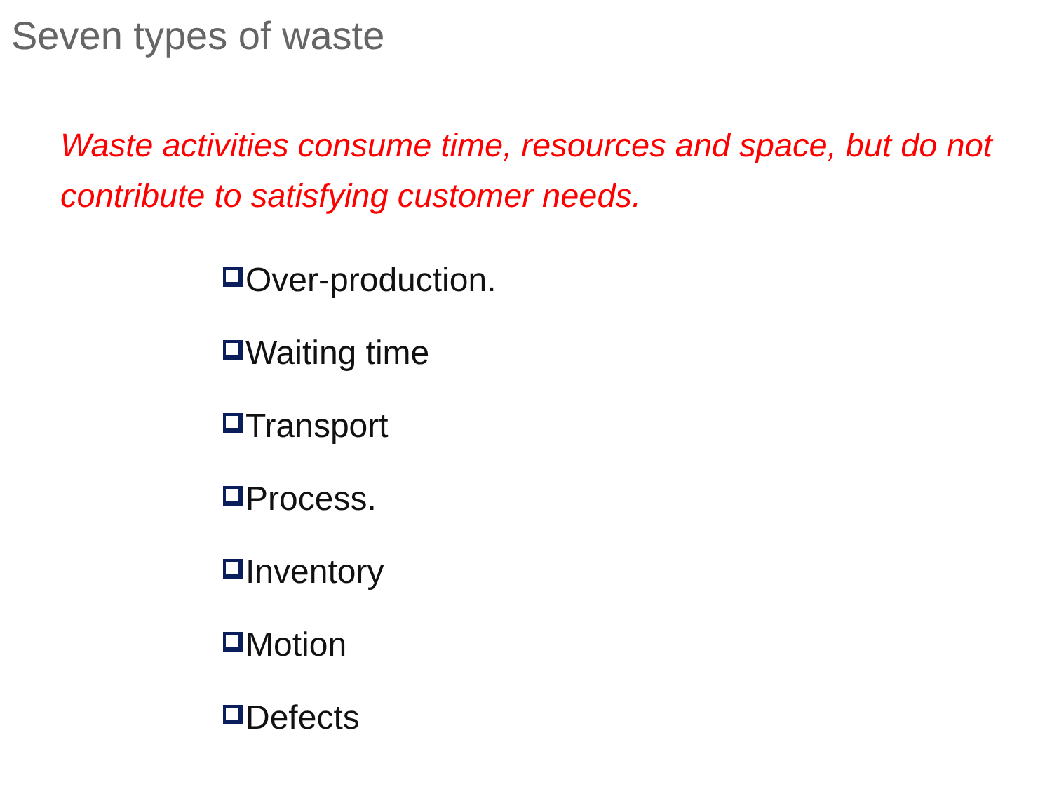Seven types of waste
Waste activities consume time, resources and space, but do not contribute to satisfying customer needs.
Over-production.
Waiting time
Transport
Process.
Inventory
Motion
Defects